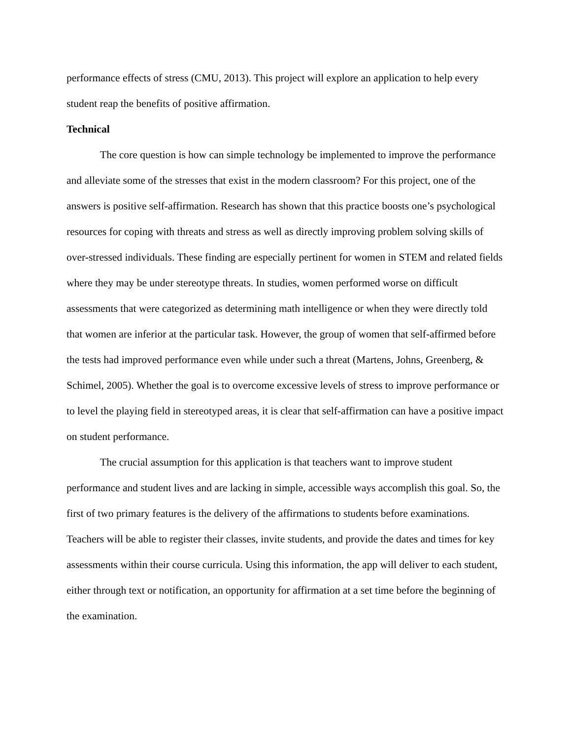performance effects of stress (CMU, 2013). This project will explore an application to help every student reap the benefits of positive affirmation.
Technical
The core question is how can simple technology be implemented to improve the performance and alleviate some of the stresses that exist in the modern classroom? For this project, one of the answers is positive self-affirmation. Research has shown that this practice boosts one’s psychological resources for coping with threats and stress as well as directly improving problem solving skills of over-stressed individuals. These finding are especially pertinent for women in STEM and related fields where they may be under stereotype threats. In studies, women performed worse on difficult assessments that were categorized as determining math intelligence or when they were directly told that women are inferior at the particular task. However, the group of women that self-affirmed before the tests had improved performance even while under such a threat (Martens, Johns, Greenberg, & Schimel, 2005). Whether the goal is to overcome excessive levels of stress to improve performance or to level the playing field in stereotyped areas, it is clear that self-affirmation can have a positive impact on student performance.
The crucial assumption for this application is that teachers want to improve student performance and student lives and are lacking in simple, accessible ways accomplish this goal. So, the first of two primary features is the delivery of the affirmations to students before examinations. Teachers will be able to register their classes, invite students, and provide the dates and times for key assessments within their course curricula. Using this information, the app will deliver to each student, either through text or notification, an opportunity for affirmation at a set time before the beginning of the examination.